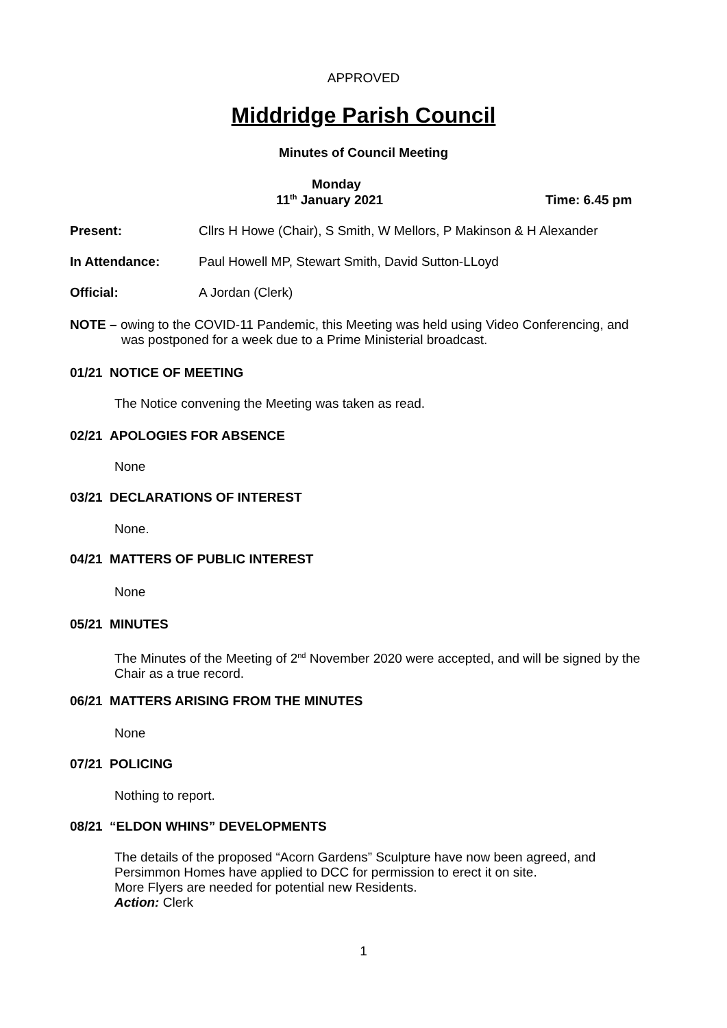APPROVED
Middridge Parish Council
Minutes of Council Meeting
Monday
11<sup>th</sup> January 2021 Time: 6.45 pm
Present: Cllrs H Howe (Chair), S Smith, W Mellors, P Makinson & H Alexander
In Attendance: Paul Howell MP, Stewart Smith, David Sutton-LLoyd
Official: A Jordan (Clerk)
NOTE – owing to the COVID-11 Pandemic, this Meeting was held using Video Conferencing, and
was postponed for a week due to a Prime Ministerial broadcast.
01/21 NOTICE OF MEETING
The Notice convening the Meeting was taken as read.
02/21 APOLOGIES FOR ABSENCE
None
03/21 DECLARATIONS OF INTEREST
None.
04/21 MATTERS OF PUBLIC INTEREST
None
05/21 MINUTES
The Minutes of the Meeting of 2<sup>nd</sup> November 2020 were accepted, and will be signed by the
Chair as a true record.
06/21 MATTERS ARISING FROM THE MINUTES
None
07/21 POLICING
Nothing to report.
08/21 “ELDON WHINS” DEVELOPMENTS
The details of the proposed “Acorn Gardens” Sculpture have now been agreed, and
Persimmon Homes have applied to DCC for permission to erect it on site.
More Flyers are needed for potential new Residents.
Action: Clerk
1